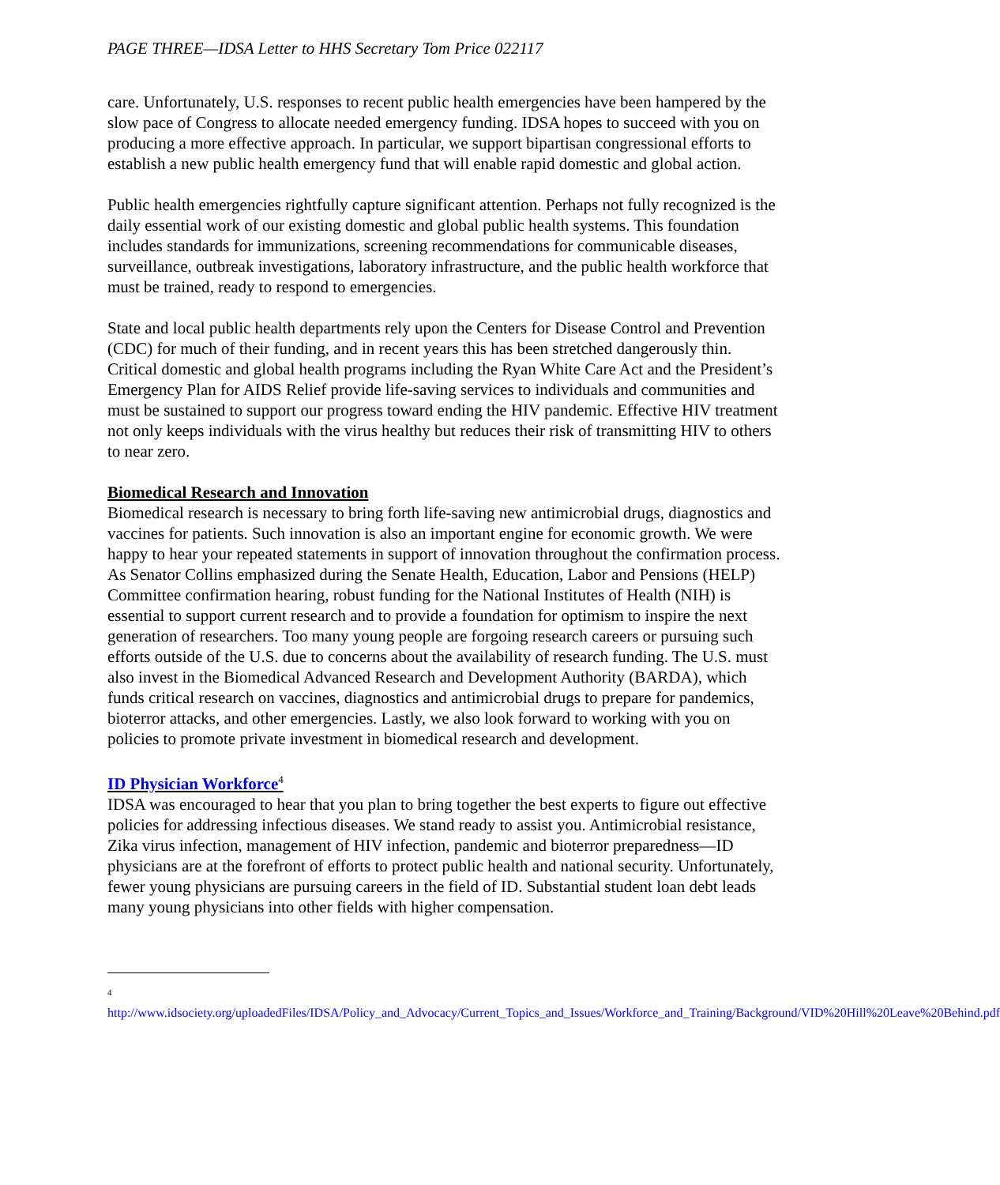PAGE THREE—IDSA Letter to HHS Secretary Tom Price 022117
care. Unfortunately, U.S. responses to recent public health emergencies have been hampered by the slow pace of Congress to allocate needed emergency funding. IDSA hopes to succeed with you on producing a more effective approach. In particular, we support bipartisan congressional efforts to establish a new public health emergency fund that will enable rapid domestic and global action.
Public health emergencies rightfully capture significant attention. Perhaps not fully recognized is the daily essential work of our existing domestic and global public health systems. This foundation includes standards for immunizations, screening recommendations for communicable diseases, surveillance, outbreak investigations, laboratory infrastructure, and the public health workforce that must be trained, ready to respond to emergencies.
State and local public health departments rely upon the Centers for Disease Control and Prevention (CDC) for much of their funding, and in recent years this has been stretched dangerously thin. Critical domestic and global health programs including the Ryan White Care Act and the President’s Emergency Plan for AIDS Relief provide life-saving services to individuals and communities and must be sustained to support our progress toward ending the HIV pandemic. Effective HIV treatment not only keeps individuals with the virus healthy but reduces their risk of transmitting HIV to others to near zero.
Biomedical Research and Innovation
Biomedical research is necessary to bring forth life-saving new antimicrobial drugs, diagnostics and vaccines for patients. Such innovation is also an important engine for economic growth. We were happy to hear your repeated statements in support of innovation throughout the confirmation process. As Senator Collins emphasized during the Senate Health, Education, Labor and Pensions (HELP) Committee confirmation hearing, robust funding for the National Institutes of Health (NIH) is essential to support current research and to provide a foundation for optimism to inspire the next generation of researchers. Too many young people are forgoing research careers or pursuing such efforts outside of the U.S. due to concerns about the availability of research funding. The U.S. must also invest in the Biomedical Advanced Research and Development Authority (BARDA), which funds critical research on vaccines, diagnostics and antimicrobial drugs to prepare for pandemics, bioterror attacks, and other emergencies. Lastly, we also look forward to working with you on policies to promote private investment in biomedical research and development.
ID Physician Workforce<sup>4</sup>
IDSA was encouraged to hear that you plan to bring together the best experts to figure out effective policies for addressing infectious diseases. We stand ready to assist you. Antimicrobial resistance, Zika virus infection, management of HIV infection, pandemic and bioterror preparedness—ID physicians are at the forefront of efforts to protect public health and national security. Unfortunately, fewer young physicians are pursuing careers in the field of ID. Substantial student loan debt leads many young physicians into other fields with higher compensation.
<sup>4</sup> http://www.idsociety.org/uploadedFiles/IDSA/Policy_and_Advocacy/Current_Topics_and_Issues/Workforce_and_Training/Background/VID%20Hill%20Leave%20Behind.pdf